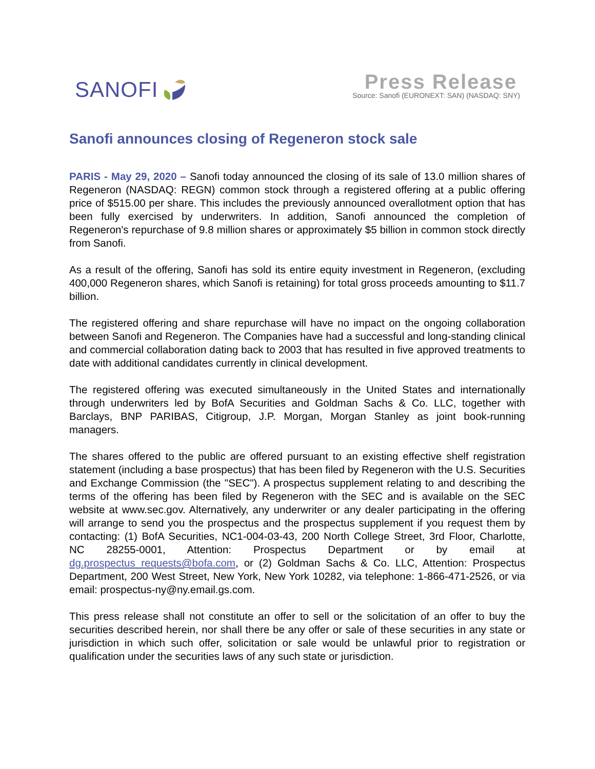SANOFI
Press Release
Source: Sanofi (EURONEXT: SAN) (NASDAQ: SNY)
Sanofi announces closing of Regeneron stock sale
PARIS - May 29, 2020 – Sanofi today announced the closing of its sale of 13.0 million shares of Regeneron (NASDAQ: REGN) common stock through a registered offering at a public offering price of $515.00 per share. This includes the previously announced overallotment option that has been fully exercised by underwriters. In addition, Sanofi announced the completion of Regeneron's repurchase of 9.8 million shares or approximately $5 billion in common stock directly from Sanofi.
As a result of the offering, Sanofi has sold its entire equity investment in Regeneron, (excluding 400,000 Regeneron shares, which Sanofi is retaining) for total gross proceeds amounting to $11.7 billion.
The registered offering and share repurchase will have no impact on the ongoing collaboration between Sanofi and Regeneron. The Companies have had a successful and long-standing clinical and commercial collaboration dating back to 2003 that has resulted in five approved treatments to date with additional candidates currently in clinical development.
The registered offering was executed simultaneously in the United States and internationally through underwriters led by BofA Securities and Goldman Sachs & Co. LLC, together with Barclays, BNP PARIBAS, Citigroup, J.P. Morgan, Morgan Stanley as joint book-running managers.
The shares offered to the public are offered pursuant to an existing effective shelf registration statement (including a base prospectus) that has been filed by Regeneron with the U.S. Securities and Exchange Commission (the "SEC"). A prospectus supplement relating to and describing the terms of the offering has been filed by Regeneron with the SEC and is available on the SEC website at www.sec.gov. Alternatively, any underwriter or any dealer participating in the offering will arrange to send you the prospectus and the prospectus supplement if you request them by contacting: (1) BofA Securities, NC1-004-03-43, 200 North College Street, 3rd Floor, Charlotte, NC 28255-0001, Attention: Prospectus Department or by email at dg.prospectus_requests@bofa.com, or (2) Goldman Sachs & Co. LLC, Attention: Prospectus Department, 200 West Street, New York, New York 10282, via telephone: 1-866-471-2526, or via email: prospectus-ny@ny.email.gs.com.
This press release shall not constitute an offer to sell or the solicitation of an offer to buy the securities described herein, nor shall there be any offer or sale of these securities in any state or jurisdiction in which such offer, solicitation or sale would be unlawful prior to registration or qualification under the securities laws of any such state or jurisdiction.